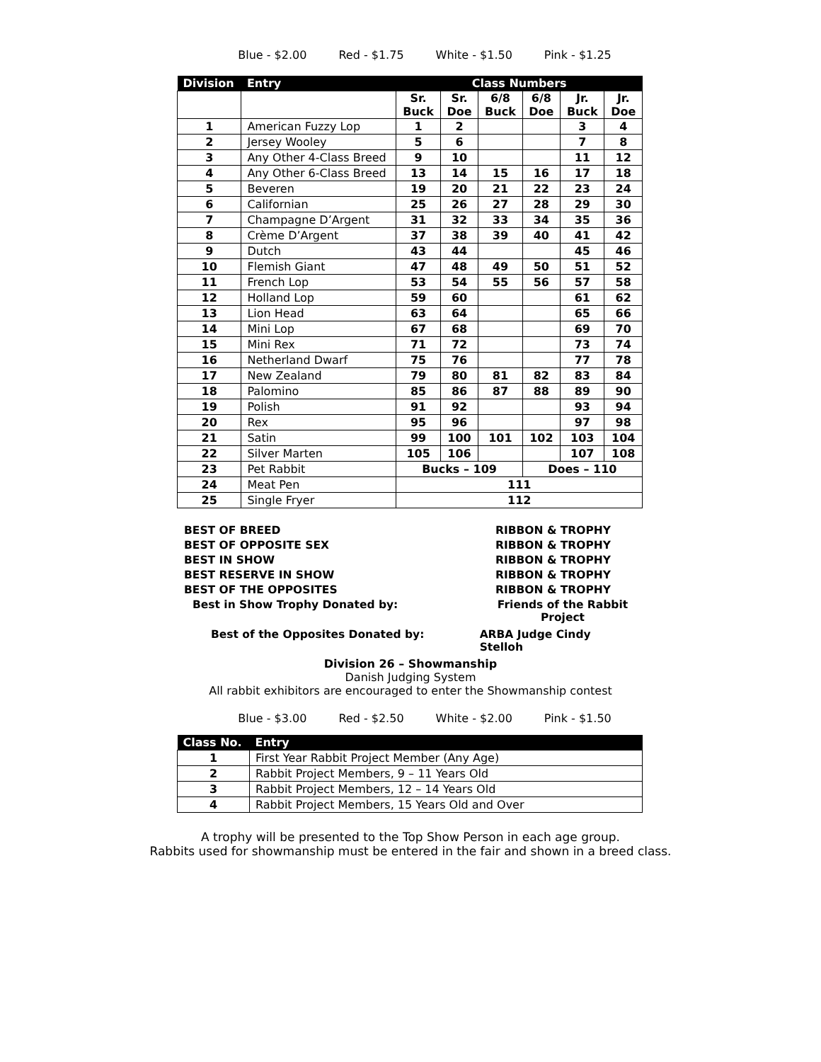Blue - $2.00 Red - $1.75 White - $1.50 Pink - $1.25
| Division | Entry | Class Numbers | | | | | |
| --- | --- | --- | --- | --- | --- | --- | --- |
| | | Sr. Buck | Sr. Doe | 6/8 Buck | 6/8 Doe | Jr. Buck | Jr. Doe |
| 1 | American Fuzzy Lop | 1 | 2 | | | 3 | 4 |
| 2 | Jersey Wooley | 5 | 6 | | | 7 | 8 |
| 3 | Any Other 4-Class Breed | 9 | 10 | | | 11 | 12 |
| 4 | Any Other 6-Class Breed | 13 | 14 | 15 | 16 | 17 | 18 |
| 5 | Beveren | 19 | 20 | 21 | 22 | 23 | 24 |
| 6 | Californian | 25 | 26 | 27 | 28 | 29 | 30 |
| 7 | Champagne D’Argent | 31 | 32 | 33 | 34 | 35 | 36 |
| 8 | Crème D’Argent | 37 | 38 | 39 | 40 | 41 | 42 |
| 9 | Dutch | 43 | 44 | | | 45 | 46 |
| 10 | Flemish Giant | 47 | 48 | 49 | 50 | 51 | 52 |
| 11 | French Lop | 53 | 54 | 55 | 56 | 57 | 58 |
| 12 | Holland Lop | 59 | 60 | | | 61 | 62 |
| 13 | Lion Head | 63 | 64 | | | 65 | 66 |
| 14 | Mini Lop | 67 | 68 | | | 69 | 70 |
| 15 | Mini Rex | 71 | 72 | | | 73 | 74 |
| 16 | Netherland Dwarf | 75 | 76 | | | 77 | 78 |
| 17 | New Zealand | 79 | 80 | 81 | 82 | 83 | 84 |
| 18 | Palomino | 85 | 86 | 87 | 88 | 89 | 90 |
| 19 | Polish | 91 | 92 | | | 93 | 94 |
| 20 | Rex | 95 | 96 | | | 97 | 98 |
| 21 | Satin | 99 | 100 | 101 | 102 | 103 | 104 |
| 22 | Silver Marten | 105 | 106 | | | 107 | 108 |
| 23 | Pet Rabbit | Bucks – 109 | | | Does – 110 | | |
| 24 | Meat Pen | 111 | | | | | |
| 25 | Single Fryer | 112 | | | | | |
BEST OF BREED RIBBON & TROPHY
BEST OF OPPOSITE SEX RIBBON & TROPHY
BEST IN SHOW RIBBON & TROPHY
BEST RESERVE IN SHOW RIBBON & TROPHY
BEST OF THE OPPOSITES RIBBON & TROPHY
Best in Show Trophy Donated by: Friends of the Rabbit Project
Best of the Opposites Donated by: ARBA Judge Cindy Stelloh
Division 26 – Showmanship
Danish Judging System
All rabbit exhibitors are encouraged to enter the Showmanship contest
Blue - $3.00 Red - $2.50 White - $2.00 Pink - $1.50
| Class No. | Entry |
| --- | --- |
| 1 | First Year Rabbit Project Member (Any Age) |
| 2 | Rabbit Project Members, 9 – 11 Years Old |
| 3 | Rabbit Project Members, 12 – 14 Years Old |
| 4 | Rabbit Project Members, 15 Years Old and Over |
A trophy will be presented to the Top Show Person in each age group.
Rabbits used for showmanship must be entered in the fair and shown in a breed class.